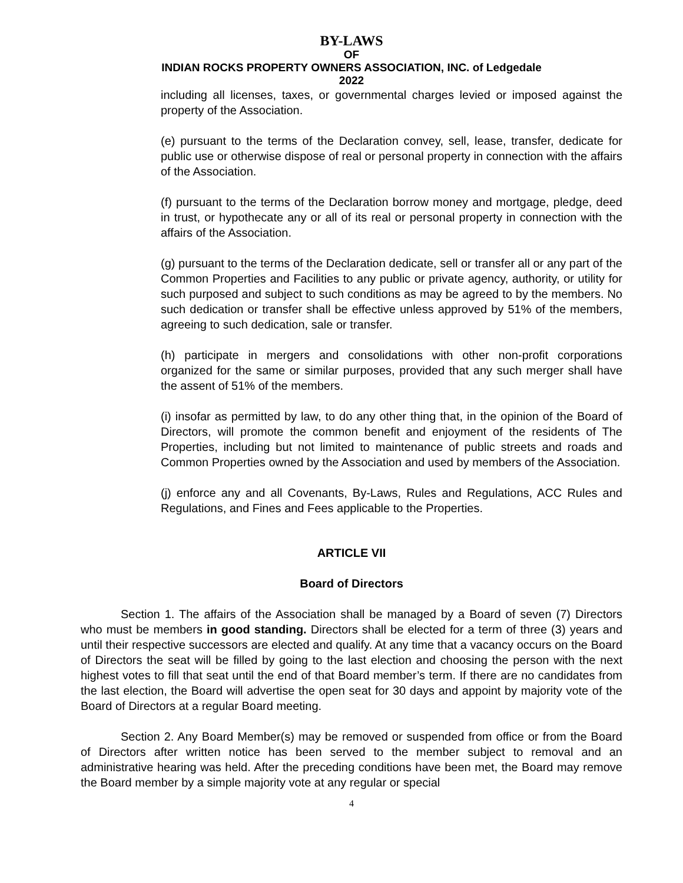BY-LAWS
OF
INDIAN ROCKS PROPERTY OWNERS ASSOCIATION, INC. of Ledgedale
2022
including all licenses, taxes, or governmental charges levied or imposed against the property of the Association.
(e) pursuant to the terms of the Declaration convey, sell, lease, transfer, dedicate for public use or otherwise dispose of real or personal property in connection with the affairs of the Association.
(f) pursuant to the terms of the Declaration borrow money and mortgage, pledge, deed in trust, or hypothecate any or all of its real or personal property in connection with the affairs of the Association.
(g) pursuant to the terms of the Declaration dedicate, sell or transfer all or any part of the Common Properties and Facilities to any public or private agency, authority, or utility for such purposed and subject to such conditions as may be agreed to by the members. No such dedication or transfer shall be effective unless approved by 51% of the members, agreeing to such dedication, sale or transfer.
(h) participate in mergers and consolidations with other non-profit corporations organized for the same or similar purposes, provided that any such merger shall have the assent of 51% of the members.
(i) insofar as permitted by law, to do any other thing that, in the opinion of the Board of Directors, will promote the common benefit and enjoyment of the residents of The Properties, including but not limited to maintenance of public streets and roads and Common Properties owned by the Association and used by members of the Association.
(j) enforce any and all Covenants, By-Laws, Rules and Regulations, ACC Rules and Regulations, and Fines and Fees applicable to the Properties.
ARTICLE VII
Board of Directors
Section 1. The affairs of the Association shall be managed by a Board of seven (7) Directors who must be members in good standing. Directors shall be elected for a term of three (3) years and until their respective successors are elected and qualify. At any time that a vacancy occurs on the Board of Directors the seat will be filled by going to the last election and choosing the person with the next highest votes to fill that seat until the end of that Board member’s term. If there are no candidates from the last election, the Board will advertise the open seat for 30 days and appoint by majority vote of the Board of Directors at a regular Board meeting.
Section 2. Any Board Member(s) may be removed or suspended from office or from the Board of Directors after written notice has been served to the member subject to removal and an administrative hearing was held. After the preceding conditions have been met, the Board may remove the Board member by a simple majority vote at any regular or special
4